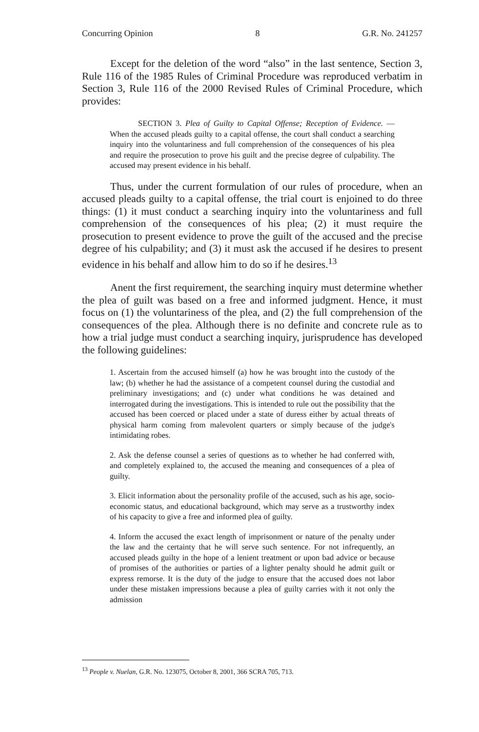Concurring Opinion 8 G.R. No. 241257
Except for the deletion of the word “also” in the last sentence, Section 3, Rule 116 of the 1985 Rules of Criminal Procedure was reproduced verbatim in Section 3, Rule 116 of the 2000 Revised Rules of Criminal Procedure, which provides:
SECTION 3. Plea of Guilty to Capital Offense; Reception of Evidence. — When the accused pleads guilty to a capital offense, the court shall conduct a searching inquiry into the voluntariness and full comprehension of the consequences of his plea and require the prosecution to prove his guilt and the precise degree of culpability. The accused may present evidence in his behalf.
Thus, under the current formulation of our rules of procedure, when an accused pleads guilty to a capital offense, the trial court is enjoined to do three things: (1) it must conduct a searching inquiry into the voluntariness and full comprehension of the consequences of his plea; (2) it must require the prosecution to present evidence to prove the guilt of the accused and the precise degree of his culpability; and (3) it must ask the accused if he desires to present evidence in his behalf and allow him to do so if he desires.<sup>13</sup>
Anent the first requirement, the searching inquiry must determine whether the plea of guilt was based on a free and informed judgment. Hence, it must focus on (1) the voluntariness of the plea, and (2) the full comprehension of the consequences of the plea. Although there is no definite and concrete rule as to how a trial judge must conduct a searching inquiry, jurisprudence has developed the following guidelines:
1. Ascertain from the accused himself (a) how he was brought into the custody of the law; (b) whether he had the assistance of a competent counsel during the custodial and preliminary investigations; and (c) under what conditions he was detained and interrogated during the investigations. This is intended to rule out the possibility that the accused has been coerced or placed under a state of duress either by actual threats of physical harm coming from malevolent quarters or simply because of the judge's intimidating robes.
2. Ask the defense counsel a series of questions as to whether he had conferred with, and completely explained to, the accused the meaning and consequences of a plea of guilty.
3. Elicit information about the personality profile of the accused, such as his age, socio-economic status, and educational background, which may serve as a trustworthy index of his capacity to give a free and informed plea of guilty.
4. Inform the accused the exact length of imprisonment or nature of the penalty under the law and the certainty that he will serve such sentence. For not infrequently, an accused pleads guilty in the hope of a lenient treatment or upon bad advice or because of promises of the authorities or parties of a lighter penalty should he admit guilt or express remorse. It is the duty of the judge to ensure that the accused does not labor under these mistaken impressions because a plea of guilty carries with it not only the admission
<sup>13</sup> People v. Nuelan, G.R. No. 123075, October 8, 2001, 366 SCRA 705, 713.